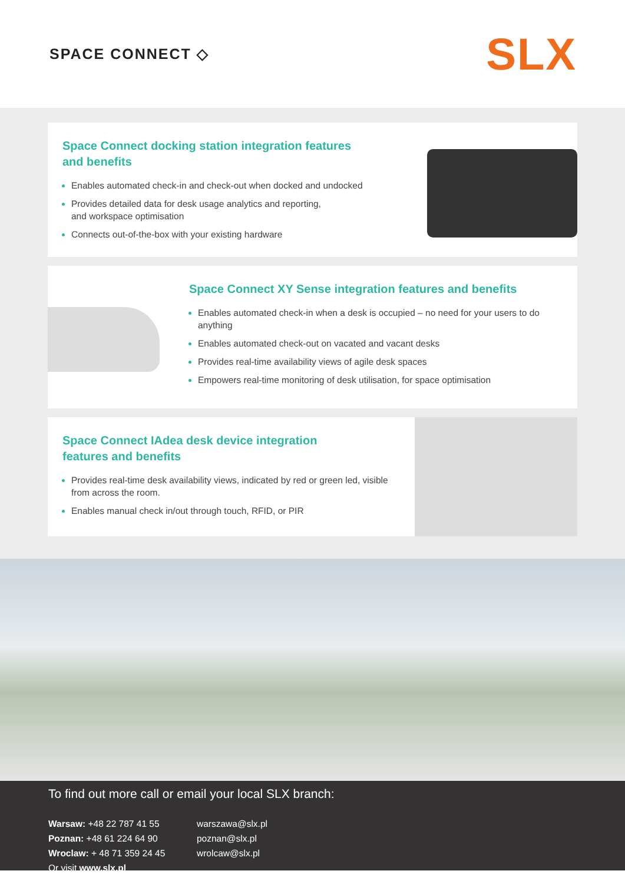SPACE CONNECT ◇
SLX
Space Connect docking station integration features
and benefits
Enables automated check-in and check-out when docked and undocked
Provides detailed data for desk usage analytics and reporting,
and workspace optimisation
Connects out-of-the-box with your existing hardware
Space Connect XY Sense integration features and benefits
Enables automated check-in when a desk is occupied – no need for your users to do anything
Enables automated check-out on vacated and vacant desks
Provides real-time availability views of agile desk spaces
Empowers real-time monitoring of desk utilisation, for space optimisation
Space Connect IAdea desk device integration
features and benefits
Provides real-time desk availability views, indicated by red or green led, visible from across the room.
Enables manual check in/out through touch, RFID, or PIR
To find out more call or email your local SLX branch:
Warsaw: +48 22 787 41 55 warszawa@slx.pl
Poznan: +48 61 224 64 90 poznan@slx.pl
Wroclaw: + 48 71 359 24 45 wrolcaw@slx.pl
Or visit www.slx.pl